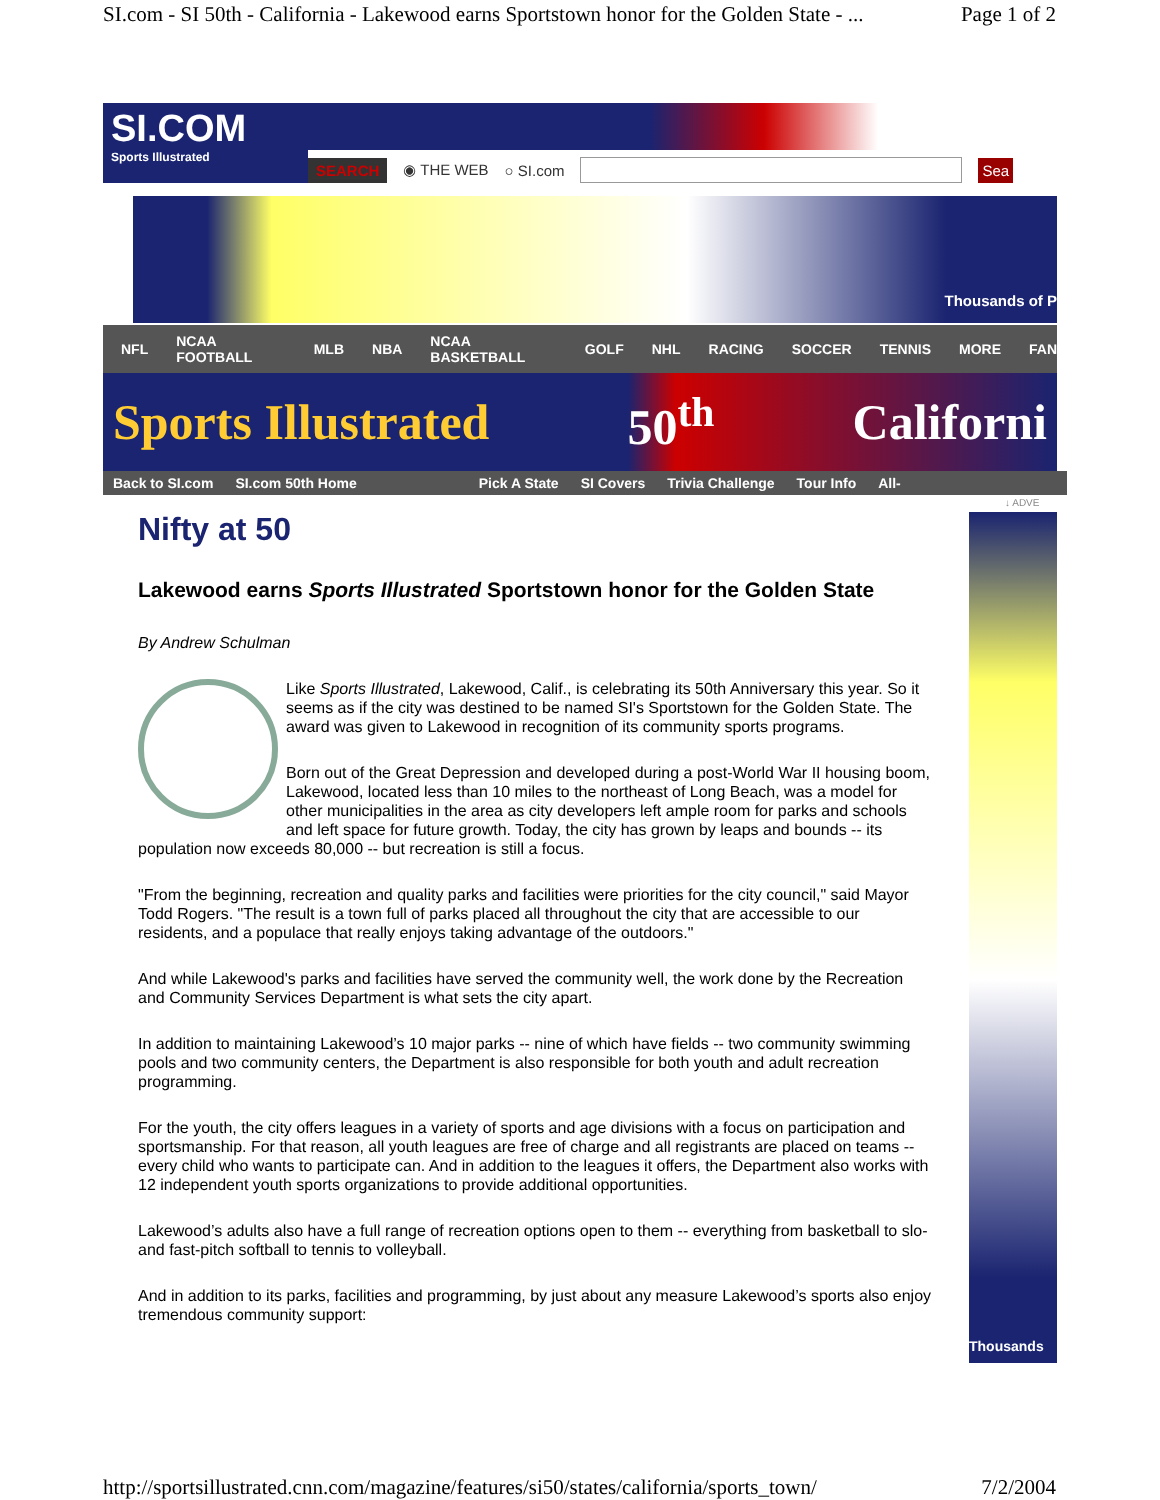SI.com - SI 50th - California - Lakewood earns Sportstown honor for the Golden State - ... Page 1 of 2
SI.COM
Sports Illustrated
SEARCH ◉ THE WEB ○ SI.com Sea
Thousands of P
NFL NCAA FOOTBALL MLB NBA NCAA BASKETBALL GOLF NHL RACING SOCCER TENNIS MORE FAN
Sports Illustrated 50<sup>th</sup> Californi
Back to SI.com SI.com 50th Home Pick A State SI Covers Trivia Challenge Tour Info All-
↓ ADVE
Thousands
Nifty at 50
Lakewood earns Sports Illustrated Sportstown honor for the Golden State
By Andrew Schulman
Like Sports Illustrated, Lakewood, Calif., is celebrating its 50th Anniversary this year. So it seems as if the city was destined to be named SI's Sportstown for the Golden State. The award was given to Lakewood in recognition of its community sports programs.
Born out of the Great Depression and developed during a post-World War II housing boom, Lakewood, located less than 10 miles to the northeast of Long Beach, was a model for other municipalities in the area as city developers left ample room for parks and schools and left space for future growth. Today, the city has grown by leaps and bounds -- its population now exceeds 80,000 -- but recreation is still a focus.
"From the beginning, recreation and quality parks and facilities were priorities for the city council," said Mayor Todd Rogers. "The result is a town full of parks placed all throughout the city that are accessible to our residents, and a populace that really enjoys taking advantage of the outdoors."
And while Lakewood's parks and facilities have served the community well, the work done by the Recreation and Community Services Department is what sets the city apart.
In addition to maintaining Lakewood’s 10 major parks -- nine of which have fields -- two community swimming pools and two community centers, the Department is also responsible for both youth and adult recreation programming.
For the youth, the city offers leagues in a variety of sports and age divisions with a focus on participation and sportsmanship. For that reason, all youth leagues are free of charge and all registrants are placed on teams -- every child who wants to participate can. And in addition to the leagues it offers, the Department also works with 12 independent youth sports organizations to provide additional opportunities.
Lakewood’s adults also have a full range of recreation options open to them -- everything from basketball to slo- and fast-pitch softball to tennis to volleyball.
And in addition to its parks, facilities and programming, by just about any measure Lakewood’s sports also enjoy tremendous community support:
http://sportsillustrated.cnn.com/magazine/features/si50/states/california/sports_town/ 7/2/2004